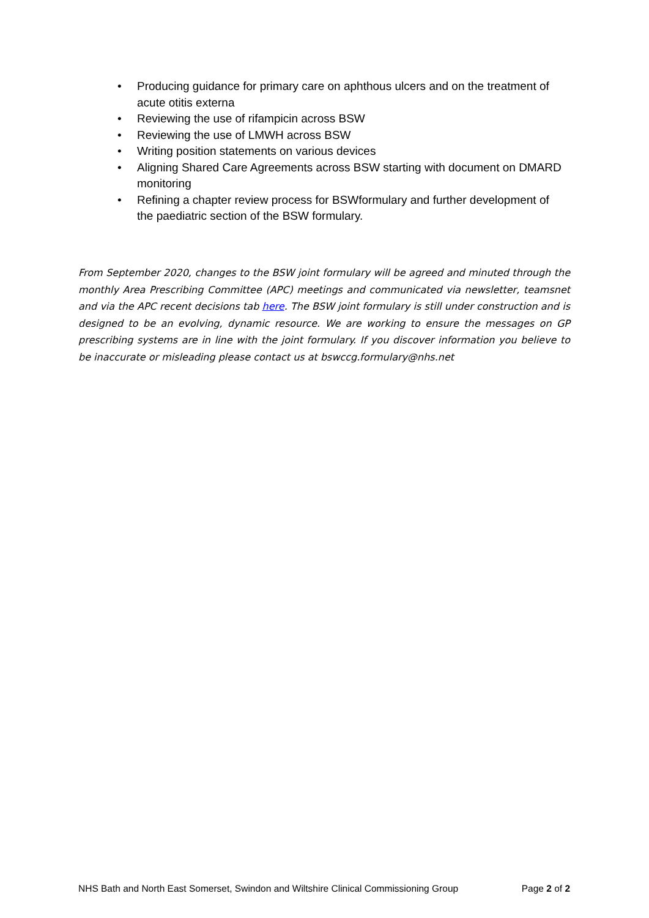• Producing guidance for primary care on aphthous ulcers and on the treatment of acute otitis externa
• Reviewing the use of rifampicin across BSW
• Reviewing the use of LMWH across BSW
• Writing position statements on various devices
• Aligning Shared Care Agreements across BSW starting with document on DMARD monitoring
• Refining a chapter review process for BSWformulary and further development of the paediatric section of the BSW formulary.
From September 2020, changes to the BSW joint formulary will be agreed and minuted through the monthly Area Prescribing Committee (APC) meetings and communicated via newsletter, teamsnet and via the APC recent decisions tab here. The BSW joint formulary is still under construction and is designed to be an evolving, dynamic resource. We are working to ensure the messages on GP prescribing systems are in line with the joint formulary. If you discover information you believe to be inaccurate or misleading please contact us at bswccg.formulary@nhs.net
NHS Bath and North East Somerset, Swindon and Wiltshire Clinical Commissioning Group Page 2 of 2